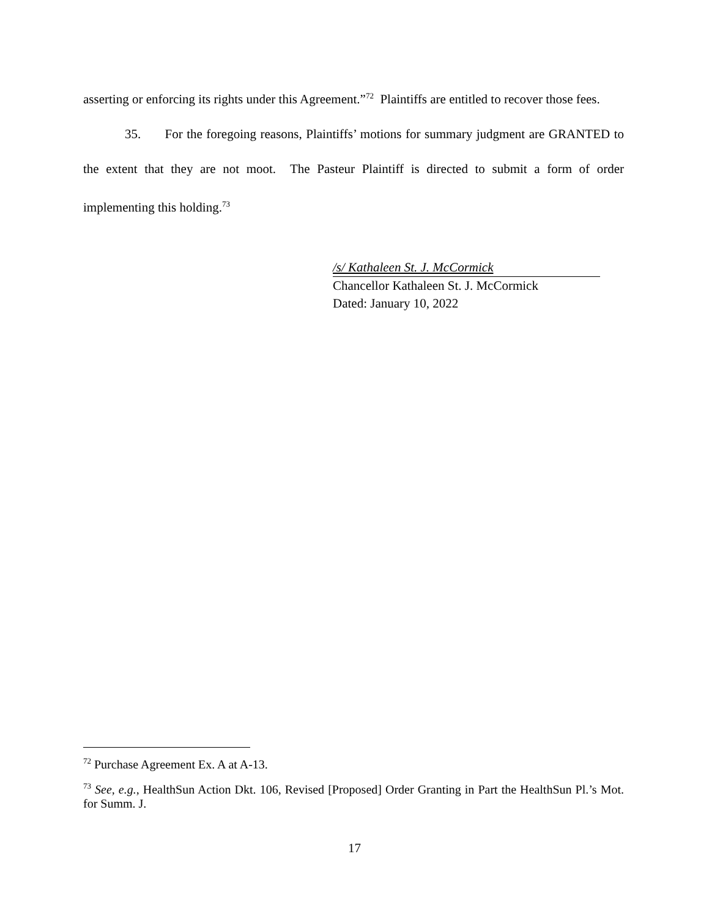asserting or enforcing its rights under this Agreement.”<sup>72</sup> Plaintiffs are entitled to recover those fees.
35. For the foregoing reasons, Plaintiffs’ motions for summary judgment are GRANTED to the extent that they are not moot. The Pasteur Plaintiff is directed to submit a form of order implementing this holding.<sup>73</sup>
/s/ Kathaleen St. J. McCormick
Chancellor Kathaleen St. J. McCormick
Dated: January 10, 2022
<sup>72</sup> Purchase Agreement Ex. A at A-13.
<sup>73</sup> See, e.g., HealthSun Action Dkt. 106, Revised [Proposed] Order Granting in Part the HealthSun Pl.’s Mot. for Summ. J.
17